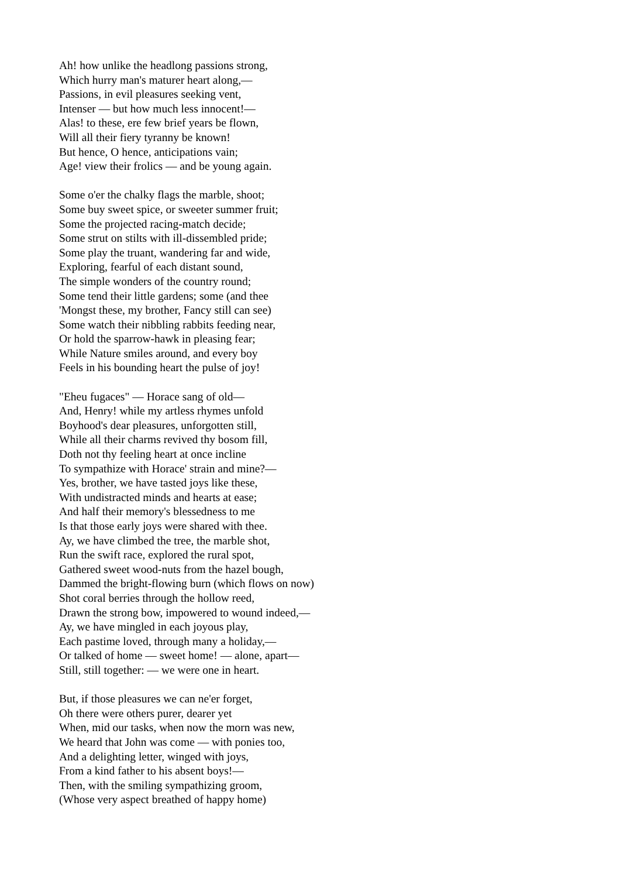Ah! how unlike the headlong passions strong,
Which hurry man's maturer heart along,—
Passions, in evil pleasures seeking vent,
Intenser — but how much less innocent!—
Alas! to these, ere few brief years be flown,
Will all their fiery tyranny be known!
But hence, O hence, anticipations vain;
Age! view their frolics — and be young again.
Some o'er the chalky flags the marble, shoot;
Some buy sweet spice, or sweeter summer fruit;
Some the projected racing-match decide;
Some strut on stilts with ill-dissembled pride;
Some play the truant, wandering far and wide,
Exploring, fearful of each distant sound,
The simple wonders of the country round;
Some tend their little gardens; some (and thee
'Mongst these, my brother, Fancy still can see)
Some watch their nibbling rabbits feeding near,
Or hold the sparrow-hawk in pleasing fear;
While Nature smiles around, and every boy
Feels in his bounding heart the pulse of joy!
"Eheu fugaces" — Horace sang of old—
And, Henry! while my artless rhymes unfold
Boyhood's dear pleasures, unforgotten still,
While all their charms revived thy bosom fill,
Doth not thy feeling heart at once incline
To sympathize with Horace' strain and mine?—
Yes, brother, we have tasted joys like these,
With undistracted minds and hearts at ease;
And half their memory's blessedness to me
Is that those early joys were shared with thee.
Ay, we have climbed the tree, the marble shot,
Run the swift race, explored the rural spot,
Gathered sweet wood-nuts from the hazel bough,
Dammed the bright-flowing burn (which flows on now)
Shot coral berries through the hollow reed,
Drawn the strong bow, impowered to wound indeed,—
Ay, we have mingled in each joyous play,
Each pastime loved, through many a holiday,—
Or talked of home — sweet home! — alone, apart—
Still, still together: — we were one in heart.
But, if those pleasures we can ne'er forget,
Oh there were others purer, dearer yet
When, mid our tasks, when now the morn was new,
We heard that John was come — with ponies too,
And a delighting letter, winged with joys,
From a kind father to his absent boys!—
Then, with the smiling sympathizing groom,
(Whose very aspect breathed of happy home)